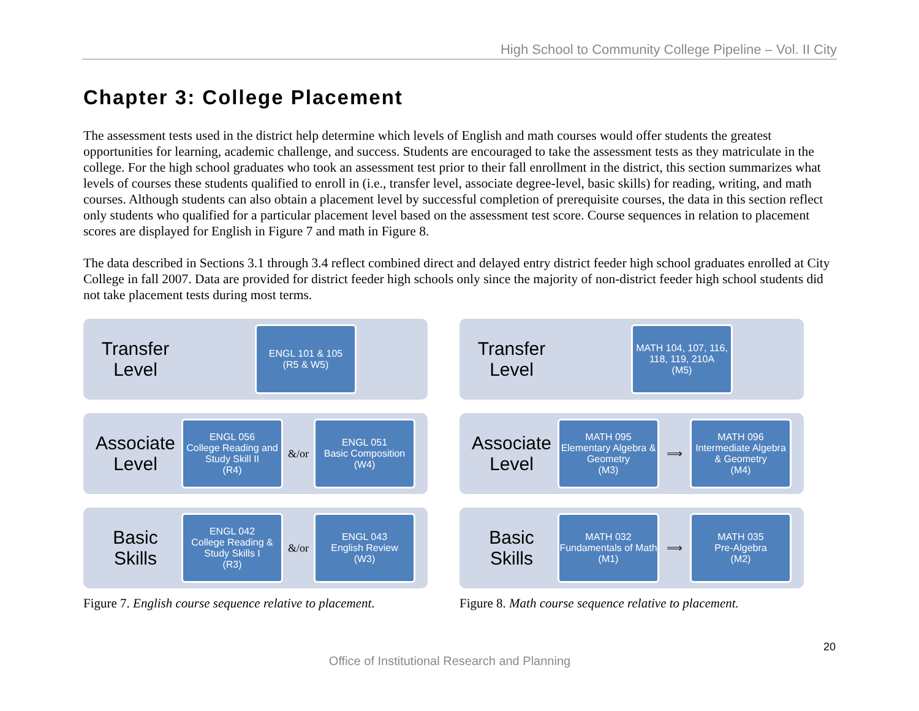High School to Community College Pipeline – Vol. II City
Chapter 3: College Placement
The assessment tests used in the district help determine which levels of English and math courses would offer students the greatest opportunities for learning, academic challenge, and success. Students are encouraged to take the assessment tests as they matriculate in the college. For the high school graduates who took an assessment test prior to their fall enrollment in the district, this section summarizes what levels of courses these students qualified to enroll in (i.e., transfer level, associate degree-level, basic skills) for reading, writing, and math courses. Although students can also obtain a placement level by successful completion of prerequisite courses, the data in this section reflect only students who qualified for a particular placement level based on the assessment test score. Course sequences in relation to placement scores are displayed for English in Figure 7 and math in Figure 8.
The data described in Sections 3.1 through 3.4 reflect combined direct and delayed entry district feeder high school graduates enrolled at City College in fall 2007. Data are provided for district feeder high schools only since the majority of non-district feeder high school students did not take placement tests during most terms.
Transfer
Level
ENGL 101 & 105
(R5 & W5)
Associate
Level
ENGL 056
College Reading and Study Skill II
(R4)
&/or
ENGL 051
Basic Composition
(W4)
Basic
Skills
ENGL 042
College Reading & Study Skills I
(R3)
&/or
ENGL 043
English Review
(W3)
Figure 7. English course sequence relative to placement.
Transfer
Level
MATH 104, 107, 116, 118, 119, 210A
(M5)
Associate
Level
MATH 095
Elementary Algebra & Geometry
(M3)
⟹
MATH 096
Intermediate Algebra & Geometry
(M4)
Basic
Skills
MATH 032
Fundamentals of Math
(M1)
⟹
MATH 035
Pre-Algebra
(M2)
Figure 8. Math course sequence relative to placement.
20
Office of Institutional Research and Planning